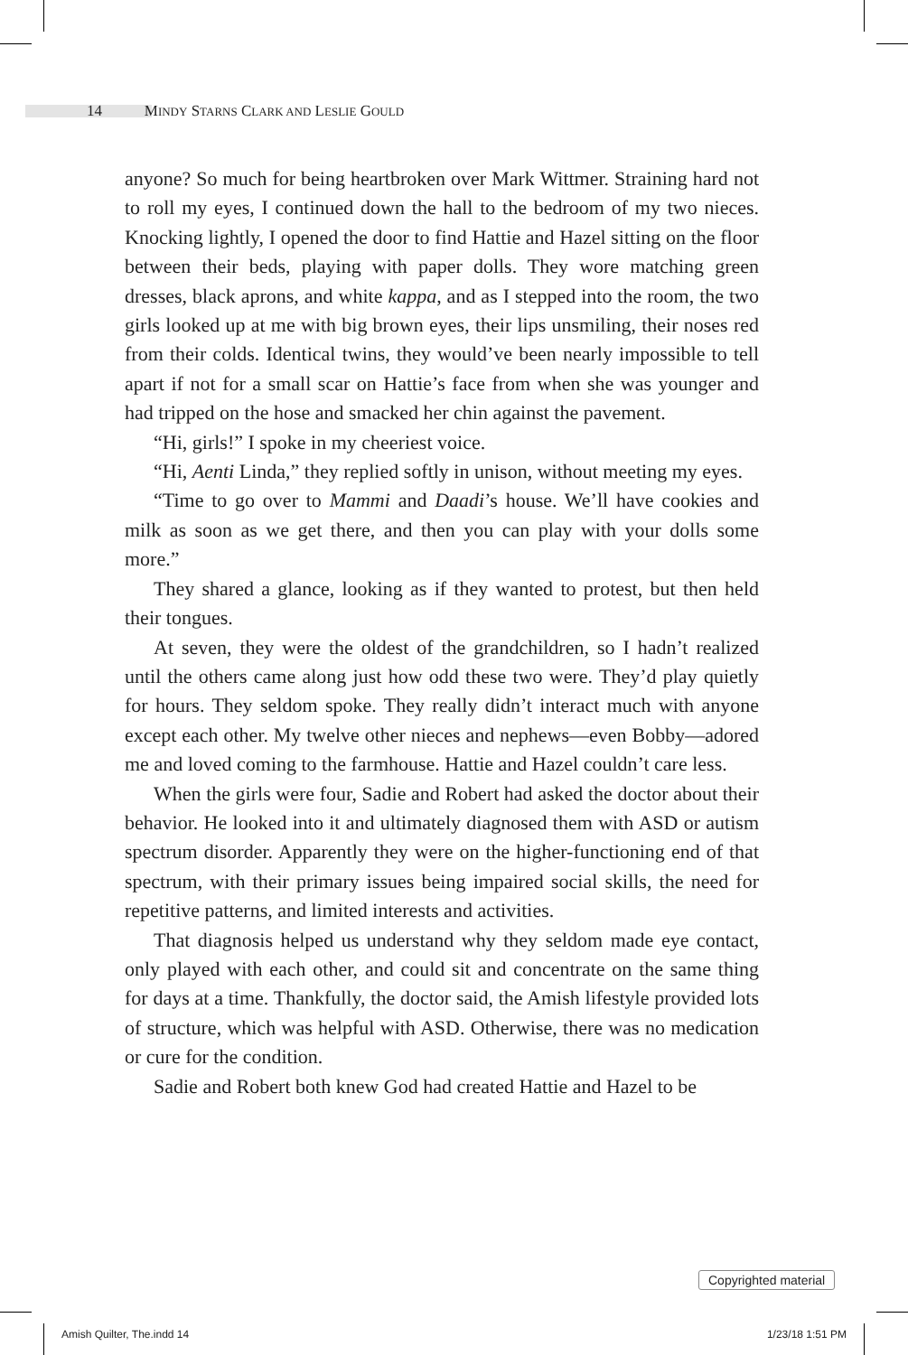14 MINDY STARNS CLARK AND LESLIE GOULD
anyone? So much for being heartbroken over Mark Wittmer. Straining hard not to roll my eyes, I continued down the hall to the bedroom of my two nieces. Knocking lightly, I opened the door to find Hattie and Hazel sitting on the floor between their beds, playing with paper dolls. They wore matching green dresses, black aprons, and white kappa, and as I stepped into the room, the two girls looked up at me with big brown eyes, their lips unsmiling, their noses red from their colds. Identical twins, they would’ve been nearly impossible to tell apart if not for a small scar on Hattie’s face from when she was younger and had tripped on the hose and smacked her chin against the pavement.
“Hi, girls!” I spoke in my cheeriest voice.
“Hi, Aenti Linda,” they replied softly in unison, without meeting my eyes.
“Time to go over to Mammi and Daadi’s house. We’ll have cookies and milk as soon as we get there, and then you can play with your dolls some more.”
They shared a glance, looking as if they wanted to protest, but then held their tongues.
At seven, they were the oldest of the grandchildren, so I hadn’t realized until the others came along just how odd these two were. They’d play quietly for hours. They seldom spoke. They really didn’t interact much with anyone except each other. My twelve other nieces and nephews—even Bobby—adored me and loved coming to the farmhouse. Hattie and Hazel couldn’t care less.
When the girls were four, Sadie and Robert had asked the doctor about their behavior. He looked into it and ultimately diagnosed them with ASD or autism spectrum disorder. Apparently they were on the higher-functioning end of that spectrum, with their primary issues being impaired social skills, the need for repetitive patterns, and limited interests and activities.
That diagnosis helped us understand why they seldom made eye contact, only played with each other, and could sit and concentrate on the same thing for days at a time. Thankfully, the doctor said, the Amish lifestyle provided lots of structure, which was helpful with ASD. Otherwise, there was no medication or cure for the condition.
Sadie and Robert both knew God had created Hattie and Hazel to be
Copyrighted material
Amish Quilter, The.indd 14 1/23/18 1:51 PM